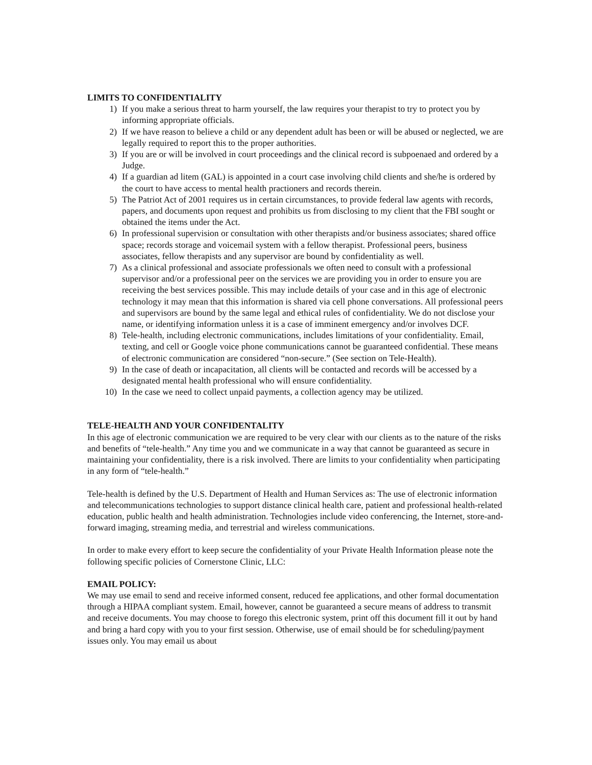LIMITS TO CONFIDENTIALITY
1) If you make a serious threat to harm yourself, the law requires your therapist to try to protect you by informing appropriate officials.
2) If we have reason to believe a child or any dependent adult has been or will be abused or neglected, we are legally required to report this to the proper authorities.
3) If you are or will be involved in court proceedings and the clinical record is subpoenaed and ordered by a Judge.
4) If a guardian ad litem (GAL) is appointed in a court case involving child clients and she/he is ordered by the court to have access to mental health practioners and records therein.
5) The Patriot Act of 2001 requires us in certain circumstances, to provide federal law agents with records, papers, and documents upon request and prohibits us from disclosing to my client that the FBI sought or obtained the items under the Act.
6) In professional supervision or consultation with other therapists and/or business associates; shared office space; records storage and voicemail system with a fellow therapist. Professional peers, business associates, fellow therapists and any supervisor are bound by confidentiality as well.
7) As a clinical professional and associate professionals we often need to consult with a professional supervisor and/or a professional peer on the services we are providing you in order to ensure you are receiving the best services possible. This may include details of your case and in this age of electronic technology it may mean that this information is shared via cell phone conversations. All professional peers and supervisors are bound by the same legal and ethical rules of confidentiality. We do not disclose your name, or identifying information unless it is a case of imminent emergency and/or involves DCF.
8) Tele-health, including electronic communications, includes limitations of your confidentiality. Email, texting, and cell or Google voice phone communications cannot be guaranteed confidential. These means of electronic communication are considered “non-secure.” (See section on Tele-Health).
9) In the case of death or incapacitation, all clients will be contacted and records will be accessed by a designated mental health professional who will ensure confidentiality.
10) In the case we need to collect unpaid payments, a collection agency may be utilized.
TELE-HEALTH AND YOUR CONFIDENTALITY
In this age of electronic communication we are required to be very clear with our clients as to the nature of the risks and benefits of “tele-health.” Any time you and we communicate in a way that cannot be guaranteed as secure in maintaining your confidentiality, there is a risk involved. There are limits to your confidentiality when participating in any form of “tele-health.”
Tele-health is defined by the U.S. Department of Health and Human Services as: The use of electronic information and telecommunications technologies to support distance clinical health care, patient and professional health-related education, public health and health administration. Technologies include video conferencing, the Internet, store-and-forward imaging, streaming media, and terrestrial and wireless communications.
In order to make every effort to keep secure the confidentiality of your Private Health Information please note the following specific policies of Cornerstone Clinic, LLC:
EMAIL POLICY:
We may use email to send and receive informed consent, reduced fee applications, and other formal documentation through a HIPAA compliant system. Email, however, cannot be guaranteed a secure means of address to transmit and receive documents. You may choose to forego this electronic system, print off this document fill it out by hand and bring a hard copy with you to your first session. Otherwise, use of email should be for scheduling/payment issues only. You may email us about